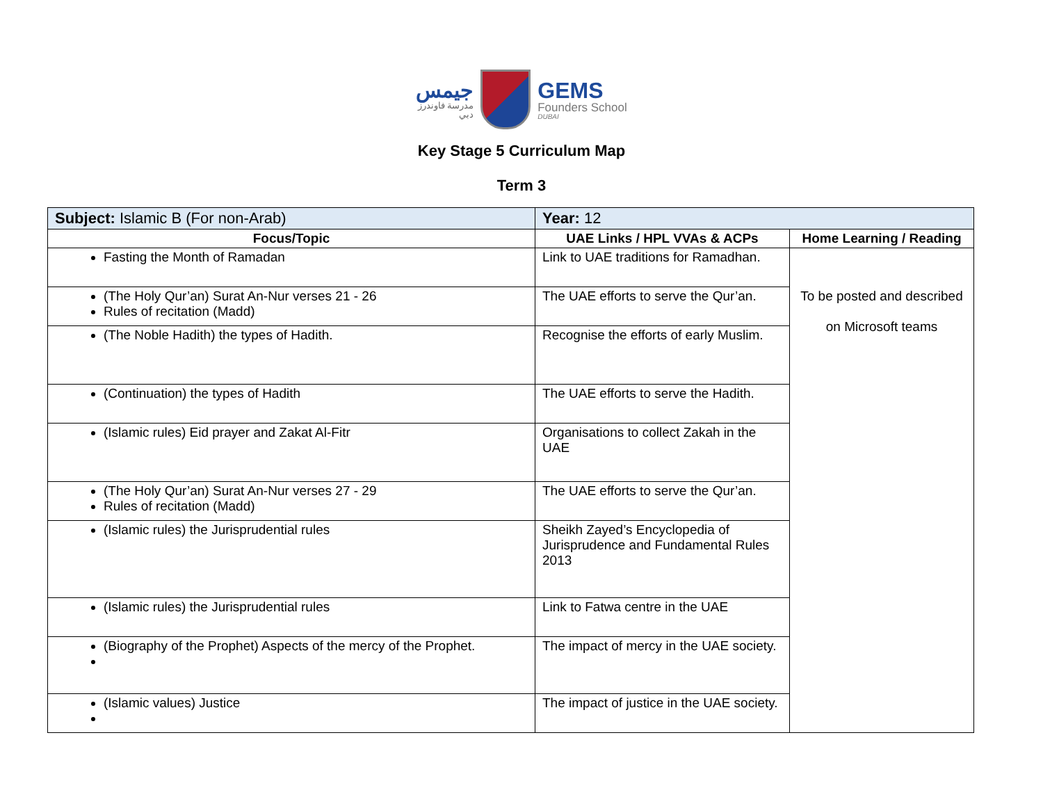جيمس
مدرسة فاوندرز
دبي
GEMS
Founders School
DUBAI
Key Stage 5 Curriculum Map
Term 3
| Subject: Islamic B (For non-Arab) | Year: 12 | |
| Focus/Topic | UAE Links / HPL VVAs & ACPs | Home Learning / Reading |
| Fasting the Month of Ramadan | Link to UAE traditions for Ramadhan. | To be posted and described on Microsoft teams |
| (The Holy Qur’an) Surat An-Nur verses 21 - 26 Rules of recitation (Madd) | The UAE efforts to serve the Qur’an. | |
| (The Noble Hadith) the types of Hadith. | Recognise the efforts of early Muslim. | |
| (Continuation) the types of Hadith | The UAE efforts to serve the Hadith. | |
| (Islamic rules) Eid prayer and Zakat Al-Fitr | Organisations to collect Zakah in the UAE | |
| (The Holy Qur’an) Surat An-Nur verses 27 - 29 Rules of recitation (Madd) | The UAE efforts to serve the Qur’an. | |
| (Islamic rules) the Jurisprudential rules | Sheikh Zayed’s Encyclopedia of Jurisprudence and Fundamental Rules 2013 | |
| (Islamic rules) the Jurisprudential rules | Link to Fatwa centre in the UAE | |
| (Biography of the Prophet) Aspects of the mercy of the Prophet. | The impact of mercy in the UAE society. | |
| (Islamic values) Justice | The impact of justice in the UAE society. | |